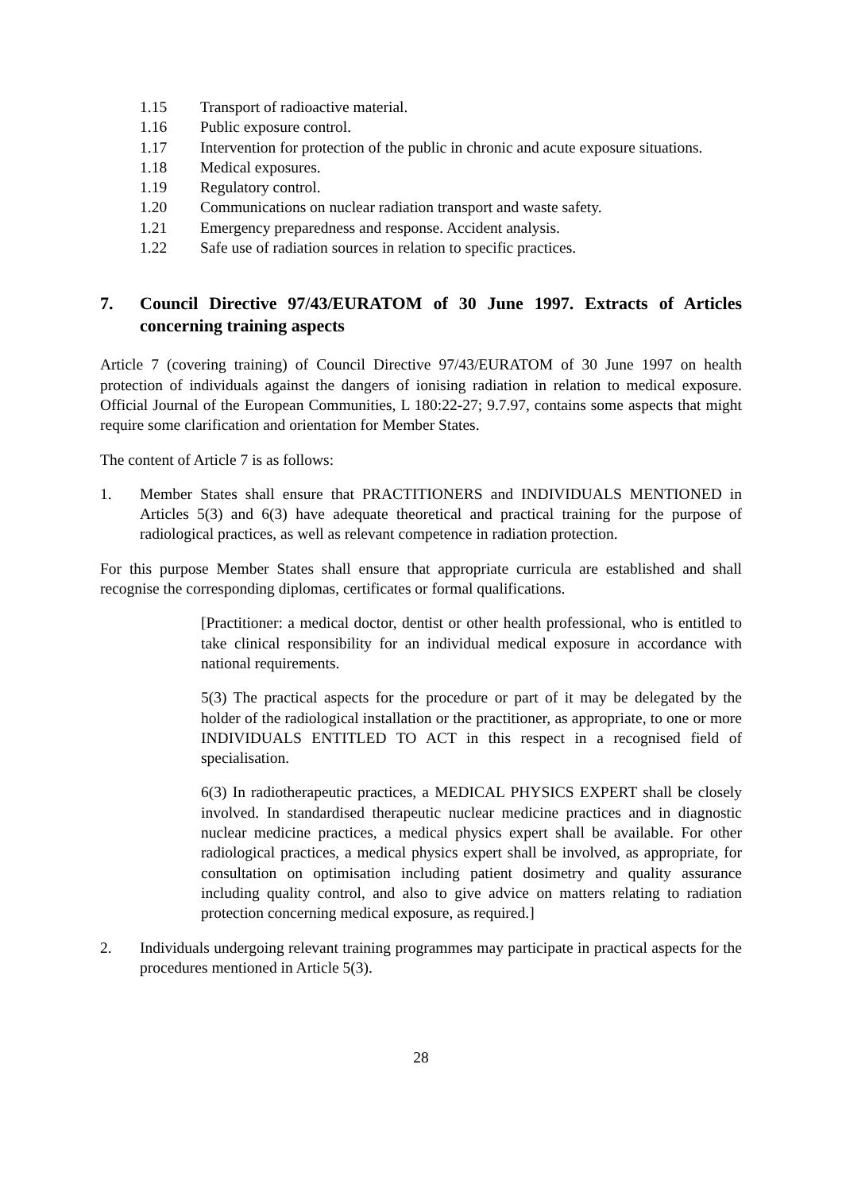1.15 Transport of radioactive material.
1.16 Public exposure control.
1.17 Intervention for protection of the public in chronic and acute exposure situations.
1.18 Medical exposures.
1.19 Regulatory control.
1.20 Communications on nuclear radiation transport and waste safety.
1.21 Emergency preparedness and response. Accident analysis.
1.22 Safe use of radiation sources in relation to specific practices.
7. Council Directive 97/43/EURATOM of 30 June 1997. Extracts of Articles concerning training aspects
Article 7 (covering training) of Council Directive 97/43/EURATOM of 30 June 1997 on health protection of individuals against the dangers of ionising radiation in relation to medical exposure. Official Journal of the European Communities, L 180:22-27; 9.7.97, contains some aspects that might require some clarification and orientation for Member States.
The content of Article 7 is as follows:
1. Member States shall ensure that PRACTITIONERS and INDIVIDUALS MENTIONED in Articles 5(3) and 6(3) have adequate theoretical and practical training for the purpose of radiological practices, as well as relevant competence in radiation protection.
For this purpose Member States shall ensure that appropriate curricula are established and shall recognise the corresponding diplomas, certificates or formal qualifications.
[Practitioner: a medical doctor, dentist or other health professional, who is entitled to take clinical responsibility for an individual medical exposure in accordance with national requirements.
5(3) The practical aspects for the procedure or part of it may be delegated by the holder of the radiological installation or the practitioner, as appropriate, to one or more INDIVIDUALS ENTITLED TO ACT in this respect in a recognised field of specialisation.
6(3) In radiotherapeutic practices, a MEDICAL PHYSICS EXPERT shall be closely involved. In standardised therapeutic nuclear medicine practices and in diagnostic nuclear medicine practices, a medical physics expert shall be available. For other radiological practices, a medical physics expert shall be involved, as appropriate, for consultation on optimisation including patient dosimetry and quality assurance including quality control, and also to give advice on matters relating to radiation protection concerning medical exposure, as required.]
2. Individuals undergoing relevant training programmes may participate in practical aspects for the procedures mentioned in Article 5(3).
28